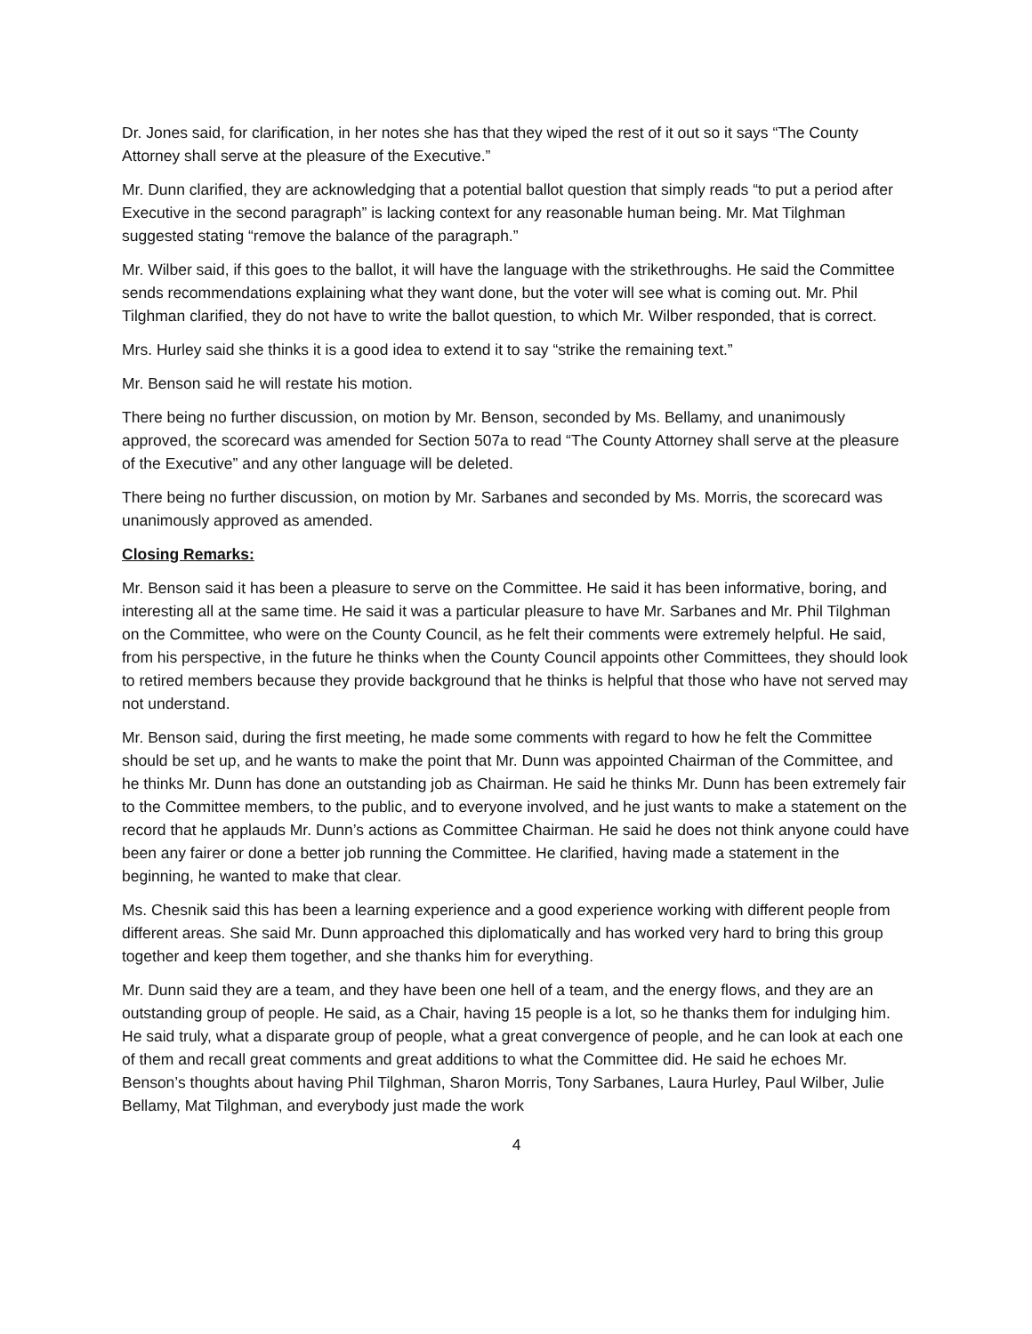Dr. Jones said, for clarification, in her notes she has that they wiped the rest of it out so it says “The County Attorney shall serve at the pleasure of the Executive.”
Mr. Dunn clarified, they are acknowledging that a potential ballot question that simply reads “to put a period after Executive in the second paragraph” is lacking context for any reasonable human being. Mr. Mat Tilghman suggested stating “remove the balance of the paragraph.”
Mr. Wilber said, if this goes to the ballot, it will have the language with the strikethroughs. He said the Committee sends recommendations explaining what they want done, but the voter will see what is coming out. Mr. Phil Tilghman clarified, they do not have to write the ballot question, to which Mr. Wilber responded, that is correct.
Mrs. Hurley said she thinks it is a good idea to extend it to say “strike the remaining text.”
Mr. Benson said he will restate his motion.
There being no further discussion, on motion by Mr. Benson, seconded by Ms. Bellamy, and unanimously approved, the scorecard was amended for Section 507a to read “The County Attorney shall serve at the pleasure of the Executive” and any other language will be deleted.
There being no further discussion, on motion by Mr. Sarbanes and seconded by Ms. Morris, the scorecard was unanimously approved as amended.
Closing Remarks:
Mr. Benson said it has been a pleasure to serve on the Committee. He said it has been informative, boring, and interesting all at the same time. He said it was a particular pleasure to have Mr. Sarbanes and Mr. Phil Tilghman on the Committee, who were on the County Council, as he felt their comments were extremely helpful. He said, from his perspective, in the future he thinks when the County Council appoints other Committees, they should look to retired members because they provide background that he thinks is helpful that those who have not served may not understand.
Mr. Benson said, during the first meeting, he made some comments with regard to how he felt the Committee should be set up, and he wants to make the point that Mr. Dunn was appointed Chairman of the Committee, and he thinks Mr. Dunn has done an outstanding job as Chairman. He said he thinks Mr. Dunn has been extremely fair to the Committee members, to the public, and to everyone involved, and he just wants to make a statement on the record that he applauds Mr. Dunn’s actions as Committee Chairman. He said he does not think anyone could have been any fairer or done a better job running the Committee. He clarified, having made a statement in the beginning, he wanted to make that clear.
Ms. Chesnik said this has been a learning experience and a good experience working with different people from different areas. She said Mr. Dunn approached this diplomatically and has worked very hard to bring this group together and keep them together, and she thanks him for everything.
Mr. Dunn said they are a team, and they have been one hell of a team, and the energy flows, and they are an outstanding group of people. He said, as a Chair, having 15 people is a lot, so he thanks them for indulging him. He said truly, what a disparate group of people, what a great convergence of people, and he can look at each one of them and recall great comments and great additions to what the Committee did. He said he echoes Mr. Benson’s thoughts about having Phil Tilghman, Sharon Morris, Tony Sarbanes, Laura Hurley, Paul Wilber, Julie Bellamy, Mat Tilghman, and everybody just made the work
4